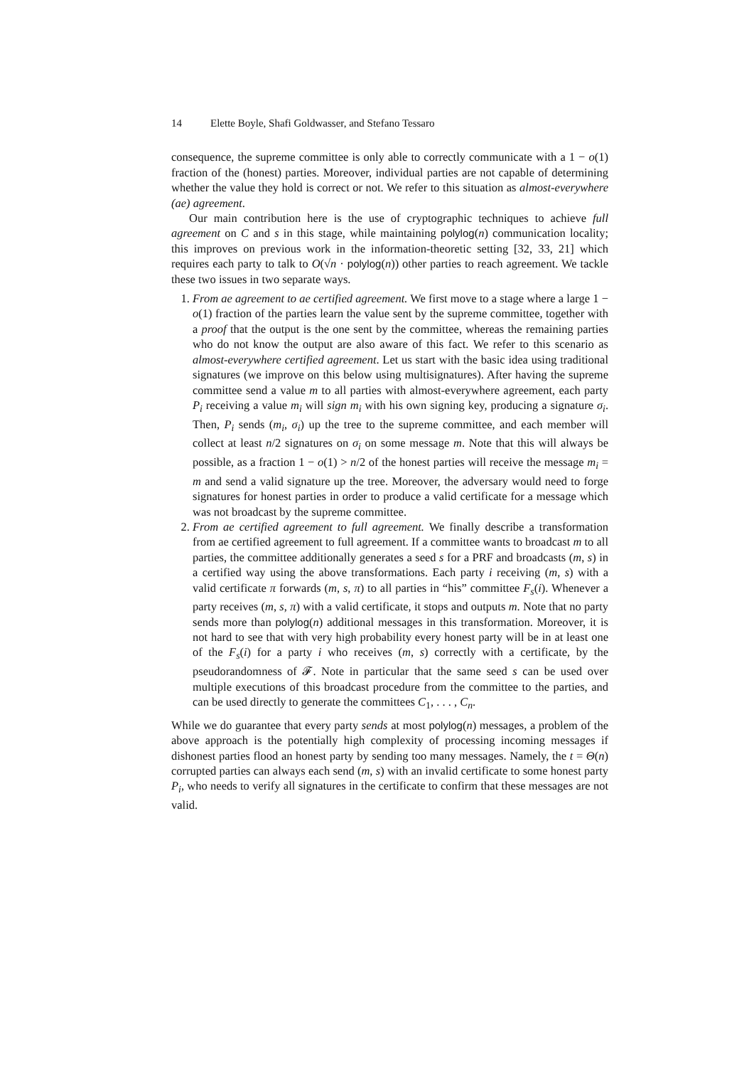14 Elette Boyle, Shafi Goldwasser, and Stefano Tessaro
consequence, the supreme committee is only able to correctly communicate with a 1 − o(1) fraction of the (honest) parties. Moreover, individual parties are not capable of determining whether the value they hold is correct or not. We refer to this situation as almost-everywhere (ae) agreement.
Our main contribution here is the use of cryptographic techniques to achieve full agreement on C and s in this stage, while maintaining polylog(n) communication locality; this improves on previous work in the information-theoretic setting [32, 33, 21] which requires each party to talk to O(√n · polylog(n)) other parties to reach agreement. We tackle these two issues in two separate ways.
1. From ae agreement to ae certified agreement. We first move to a stage where a large 1 − o(1) fraction of the parties learn the value sent by the supreme committee, together with a proof that the output is the one sent by the committee, whereas the remaining parties who do not know the output are also aware of this fact. We refer to this scenario as almost-everywhere certified agreement. Let us start with the basic idea using traditional signatures (we improve on this below using multisignatures). After having the supreme committee send a value m to all parties with almost-everywhere agreement, each party P<sub>i</sub> receiving a value m<sub>i</sub> will sign m<sub>i</sub> with his own signing key, producing a signature σ<sub>i</sub>. Then, P<sub>i</sub> sends (m<sub>i</sub>, σ<sub>i</sub>) up the tree to the supreme committee, and each member will collect at least n/2 signatures on σ<sub>i</sub> on some message m. Note that this will always be possible, as a fraction 1 − o(1) > n/2 of the honest parties will receive the message m<sub>i</sub> = m and send a valid signature up the tree. Moreover, the adversary would need to forge signatures for honest parties in order to produce a valid certificate for a message which was not broadcast by the supreme committee.
2. From ae certified agreement to full agreement. We finally describe a transformation from ae certified agreement to full agreement. If a committee wants to broadcast m to all parties, the committee additionally generates a seed s for a PRF and broadcasts (m, s) in a certified way using the above transformations. Each party i receiving (m, s) with a valid certificate π forwards (m, s, π) to all parties in “his” committee F<sub>s</sub>(i). Whenever a party receives (m, s, π) with a valid certificate, it stops and outputs m. Note that no party sends more than polylog(n) additional messages in this transformation. Moreover, it is not hard to see that with very high probability every honest party will be in at least one of the F<sub>s</sub>(i) for a party i who receives (m, s) correctly with a certificate, by the pseudorandomness of 𝓕. Note in particular that the same seed s can be used over multiple executions of this broadcast procedure from the committee to the parties, and can be used directly to generate the committees C<sub>1</sub>, . . . , C<sub>n</sub>.
While we do guarantee that every party sends at most polylog(n) messages, a problem of the above approach is the potentially high complexity of processing incoming messages if dishonest parties flood an honest party by sending too many messages. Namely, the t = Θ(n) corrupted parties can always each send (m, s) with an invalid certificate to some honest party P<sub>i</sub>, who needs to verify all signatures in the certificate to confirm that these messages are not valid.